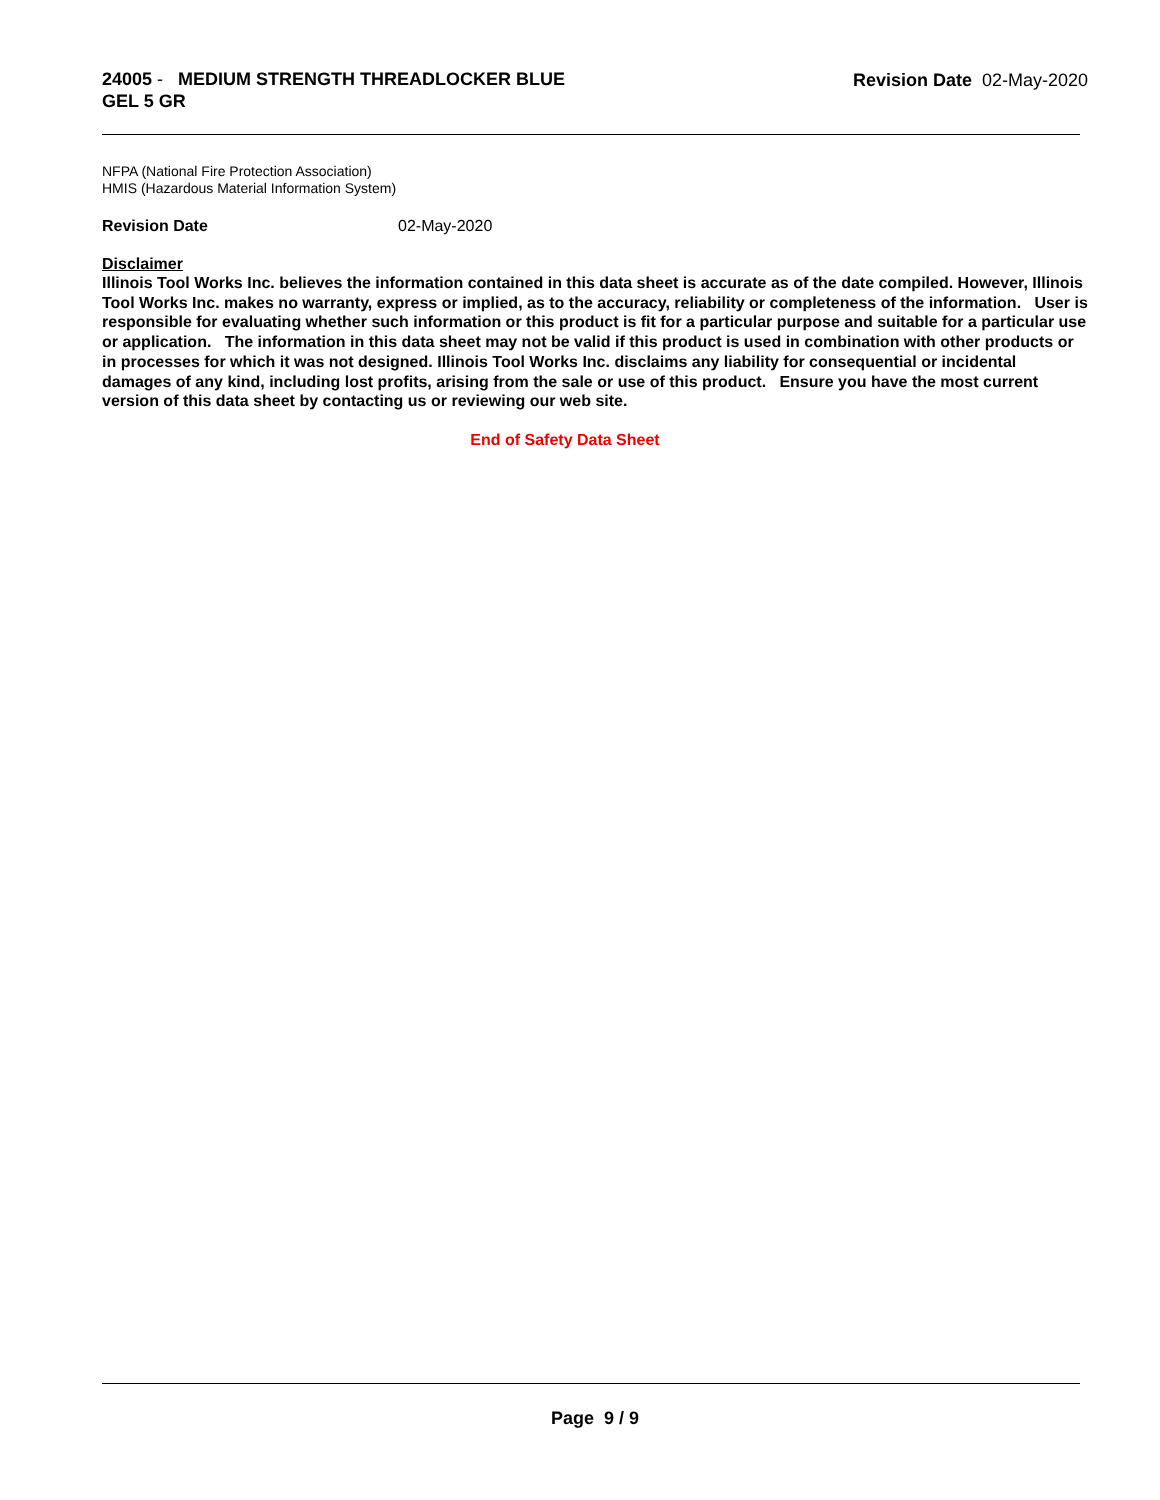24005 - MEDIUM STRENGTH THREADLOCKER BLUE
GEL 5 GR
Revision Date 02-May-2020
NFPA (National Fire Protection Association)
HMIS (Hazardous Material Information System)
Revision Date 02-May-2020
Disclaimer
Illinois Tool Works Inc. believes the information contained in this data sheet is accurate as of the date compiled. However, Illinois Tool Works Inc. makes no warranty, express or implied, as to the accuracy, reliability or completeness of the information. User is responsible for evaluating whether such information or this product is fit for a particular purpose and suitable for a particular use or application. The information in this data sheet may not be valid if this product is used in combination with other products or in processes for which it was not designed. Illinois Tool Works Inc. disclaims any liability for consequential or incidental damages of any kind, including lost profits, arising from the sale or use of this product. Ensure you have the most current version of this data sheet by contacting us or reviewing our web site.
End of Safety Data Sheet
Page 9 / 9